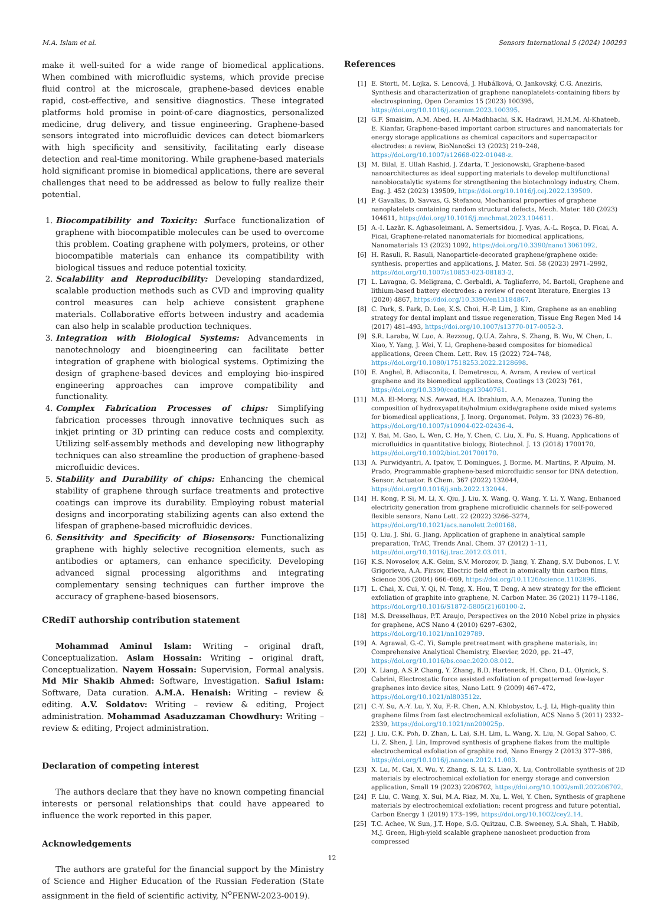M.A. Islam et al. Sensors International 5 (2024) 100293
make it well-suited for a wide range of biomedical applications. When combined with microfluidic systems, which provide precise fluid control at the microscale, graphene-based devices enable rapid, cost-effective, and sensitive diagnostics. These integrated platforms hold promise in point-of-care diagnostics, personalized medicine, drug delivery, and tissue engineering. Graphene-based sensors integrated into microfluidic devices can detect biomarkers with high specificity and sensitivity, facilitating early disease detection and real-time monitoring. While graphene-based materials hold significant promise in biomedical applications, there are several challenges that need to be addressed as below to fully realize their potential.
1. Biocompatibility and Toxicity: Surface functionalization of graphene with biocompatible molecules can be used to overcome this problem. Coating graphene with polymers, proteins, or other biocompatible materials can enhance its compatibility with biological tissues and reduce potential toxicity.
2. Scalability and Reproducibility: Developing standardized, scalable production methods such as CVD and improving quality control measures can help achieve consistent graphene materials. Collaborative efforts between industry and academia can also help in scalable production techniques.
3. Integration with Biological Systems: Advancements in nanotechnology and bioengineering can facilitate better integration of graphene with biological systems. Optimizing the design of graphene-based devices and employing bio-inspired engineering approaches can improve compatibility and functionality.
4. Complex Fabrication Processes of chips: Simplifying fabrication processes through innovative techniques such as inkjet printing or 3D printing can reduce costs and complexity. Utilizing self-assembly methods and developing new lithography techniques can also streamline the production of graphene-based microfluidic devices.
5. Stability and Durability of chips: Enhancing the chemical stability of graphene through surface treatments and protective coatings can improve its durability. Employing robust material designs and incorporating stabilizing agents can also extend the lifespan of graphene-based microfluidic devices.
6. Sensitivity and Specificity of Biosensors: Functionalizing graphene with highly selective recognition elements, such as antibodies or aptamers, can enhance specificity. Developing advanced signal processing algorithms and integrating complementary sensing techniques can further improve the accuracy of graphene-based biosensors.
CRediT authorship contribution statement
Mohammad Aminul Islam: Writing – original draft, Conceptualization. Aslam Hossain: Writing – original draft, Conceptualization. Nayem Hossain: Supervision, Formal analysis. Md Mir Shakib Ahmed: Software, Investigation. Safiul Islam: Software, Data curation. A.M.A. Henaish: Writing – review & editing. A.V. Soldatov: Writing – review & editing, Project administration. Mohammad Asaduzzaman Chowdhury: Writing – review & editing, Project administration.
Declaration of competing interest
The authors declare that they have no known competing financial interests or personal relationships that could have appeared to influence the work reported in this paper.
Acknowledgements
The authors are grateful for the financial support by the Ministry of Science and Higher Education of the Russian Federation (State assignment in the field of scientific activity, N<sup>o</sup>FENW-2023-0019).
References
[1] E. Storti, M. Lojka, S. Lencová, J. Hubálková, O. Jankovský, C.G. Aneziris, Synthesis and characterization of graphene nanoplatelets-containing fibers by electrospinning, Open Ceramics 15 (2023) 100395, https://doi.org/10.1016/j.oceram.2023.100395.
[2] G.F. Smaisim, A.M. Abed, H. Al-Madhhachi, S.K. Hadrawi, H.M.M. Al-Khateeb, E. Kianfar, Graphene-based important carbon structures and nanomaterials for energy storage applications as chemical capacitors and supercapacitor electrodes: a review, BioNanoSci 13 (2023) 219–248, https://doi.org/10.1007/s12668-022-01048-z.
[3] M. Bilal, E. Ullah Rashid, J. Zdarta, T. Jesionowski, Graphene-based nanoarchitectures as ideal supporting materials to develop multifunctional nanobiocatalytic systems for strengthening the biotechnology industry, Chem. Eng. J. 452 (2023) 139509, https://doi.org/10.1016/j.cej.2022.139509.
[4] P. Gavallas, D. Savvas, G. Stefanou, Mechanical properties of graphene nanoplatelets containing random structural defects, Mech. Mater. 180 (2023) 104611, https://doi.org/10.1016/j.mechmat.2023.104611.
[5] A.-I. Lazăr, K. Aghasoleimani, A. Semertsidou, J. Vyas, A.-L. Roşca, D. Ficai, A. Ficai, Graphene-related nanomaterials for biomedical applications, Nanomaterials 13 (2023) 1092, https://doi.org/10.3390/nano13061092.
[6] H. Rasuli, R. Rasuli, Nanoparticle-decorated graphene/graphene oxide: synthesis, properties and applications, J. Mater. Sci. 58 (2023) 2971–2992, https://doi.org/10.1007/s10853-023-08183-2.
[7] L. Lavagna, G. Meligrana, C. Gerbaldi, A. Tagliaferro, M. Bartoli, Graphene and lithium-based battery electrodes: a review of recent literature, Energies 13 (2020) 4867, https://doi.org/10.3390/en13184867.
[8] C. Park, S. Park, D. Lee, K.S. Choi, H.-P. Lim, J. Kim, Graphene as an enabling strategy for dental implant and tissue regeneration, Tissue Eng Regen Med 14 (2017) 481–493, https://doi.org/10.1007/s13770-017-0052-3.
[9] S.R. Laraba, W. Luo, A. Rezzoug, Q.U.A. Zahra, S. Zhang, B. Wu, W. Chen, L. Xiao, Y. Yang, J. Wei, Y. Li, Graphene-based composites for biomedical applications, Green Chem. Lett. Rev. 15 (2022) 724–748, https://doi.org/10.1080/17518253.2022.2128698.
[10] E. Anghel, B. Adiaconita, I. Demetrescu, A. Avram, A review of vertical graphene and its biomedical applications, Coatings 13 (2023) 761, https://doi.org/10.3390/coatings13040761.
[11] M.A. El-Morsy, N.S. Awwad, H.A. Ibrahium, A.A. Menazea, Tuning the composition of hydroxyapatite/holmium oxide/graphene oxide mixed systems for biomedical applications, J. Inorg. Organomet. Polym. 33 (2023) 76–89, https://doi.org/10.1007/s10904-022-02436-4.
[12] Y. Bai, M. Gao, L. Wen, C. He, Y. Chen, C. Liu, X. Fu, S. Huang, Applications of microfluidics in quantitative biology, Biotechnol. J. 13 (2018) 1700170, https://doi.org/10.1002/biot.201700170.
[13] A. Purwidyantri, A. Ipatov, T. Domingues, J. Borme, M. Martins, P. Alpuim, M. Prado, Programmable graphene-based microfluidic sensor for DNA detection, Sensor. Actuator. B Chem. 367 (2022) 132044, https://doi.org/10.1016/j.snb.2022.132044.
[14] H. Kong, P. Si, M. Li, X. Qiu, J. Liu, X. Wang, Q. Wang, Y. Li, Y. Wang, Enhanced electricity generation from graphene microfluidic channels for self-powered flexible sensors, Nano Lett. 22 (2022) 3266–3274, https://doi.org/10.1021/acs.nanolett.2c00168.
[15] Q. Liu, J. Shi, G. Jiang, Application of graphene in analytical sample preparation, TrAC, Trends Anal. Chem. 37 (2012) 1–11, https://doi.org/10.1016/j.trac.2012.03.011.
[16] K.S. Novoselov, A.K. Geim, S.V. Morozov, D. Jiang, Y. Zhang, S.V. Dubonos, I. V. Grigorieva, A.A. Firsov, Electric field effect in atomically thin carbon films, Science 306 (2004) 666–669, https://doi.org/10.1126/science.1102896.
[17] L. Chai, X. Cui, Y. Qi, N. Teng, X. Hou, T. Deng, A new strategy for the efficient exfoliation of graphite into graphene, N. Carbon Mater. 36 (2021) 1179–1186, https://doi.org/10.1016/S1872-5805(21)60100-2.
[18] M.S. Dresselhaus, P.T. Araujo, Perspectives on the 2010 Nobel prize in physics for graphene, ACS Nano 4 (2010) 6297–6302, https://doi.org/10.1021/nn1029789.
[19] A. Agrawal, G.-C. Yi, Sample pretreatment with graphene materials, in: Comprehensive Analytical Chemistry, Elsevier, 2020, pp. 21–47, https://doi.org/10.1016/bs.coac.2020.08.012.
[20] X. Liang, A.S.P. Chang, Y. Zhang, B.D. Harteneck, H. Choo, D.L. Olynick, S. Cabrini, Electrostatic force assisted exfoliation of prepatterned few-layer graphenes into device sites, Nano Lett. 9 (2009) 467–472, https://doi.org/10.1021/nl803512z.
[21] C.-Y. Su, A.-Y. Lu, Y. Xu, F.-R. Chen, A.N. Khlobystov, L.-J. Li, High-quality thin graphene films from fast electrochemical exfoliation, ACS Nano 5 (2011) 2332–2339, https://doi.org/10.1021/nn200025p.
[22] J. Liu, C.K. Poh, D. Zhan, L. Lai, S.H. Lim, L. Wang, X. Liu, N. Gopal Sahoo, C. Li, Z. Shen, J. Lin, Improved synthesis of graphene flakes from the multiple electrochemical exfoliation of graphite rod, Nano Energy 2 (2013) 377–386, https://doi.org/10.1016/j.nanoen.2012.11.003.
[23] X. Lu, M. Cai, X. Wu, Y. Zhang, S. Li, S. Liao, X. Lu, Controllable synthesis of 2D materials by electrochemical exfoliation for energy storage and conversion application, Small 19 (2023) 2206702, https://doi.org/10.1002/smll.202206702.
[24] F. Liu, C. Wang, X. Sui, M.A. Riaz, M. Xu, L. Wei, Y. Chen, Synthesis of graphene materials by electrochemical exfoliation: recent progress and future potential, Carbon Energy 1 (2019) 173–199, https://doi.org/10.1002/cey2.14.
[25] T.C. Achee, W. Sun, J.T. Hope, S.G. Quitzau, C.B. Sweeney, S.A. Shah, T. Habib, M.J. Green, High-yield scalable graphene nanosheet production from compressed
12